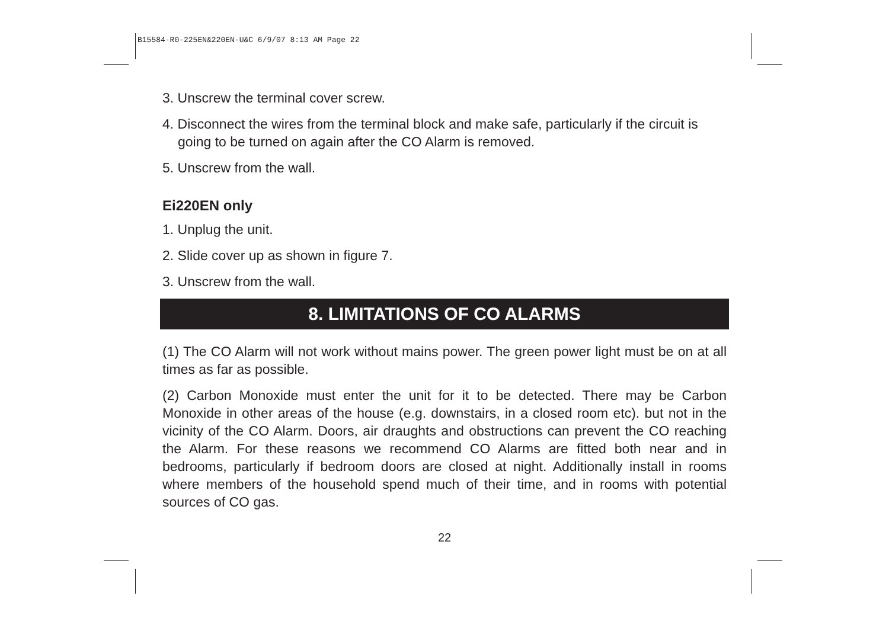B15584-R0-225EN&220EN-U&C 6/9/07 8:13 AM Page 22
3. Unscrew the terminal cover screw.
4. Disconnect the wires from the terminal block and make safe, particularly if the circuit is going to be turned on again after the CO Alarm is removed.
5. Unscrew from the wall.
Ei220EN only
1. Unplug the unit.
2. Slide cover up as shown in figure 7.
3. Unscrew from the wall.
8. LIMITATIONS OF CO ALARMS
(1) The CO Alarm will not work without mains power. The green power light must be on at all times as far as possible.
(2) Carbon Monoxide must enter the unit for it to be detected. There may be Carbon Monoxide in other areas of the house (e.g. downstairs, in a closed room etc). but not in the vicinity of the CO Alarm. Doors, air draughts and obstructions can prevent the CO reaching the Alarm. For these reasons we recommend CO Alarms are fitted both near and in bedrooms, particularly if bedroom doors are closed at night. Additionally install in rooms where members of the household spend much of their time, and in rooms with potential sources of CO gas.
22